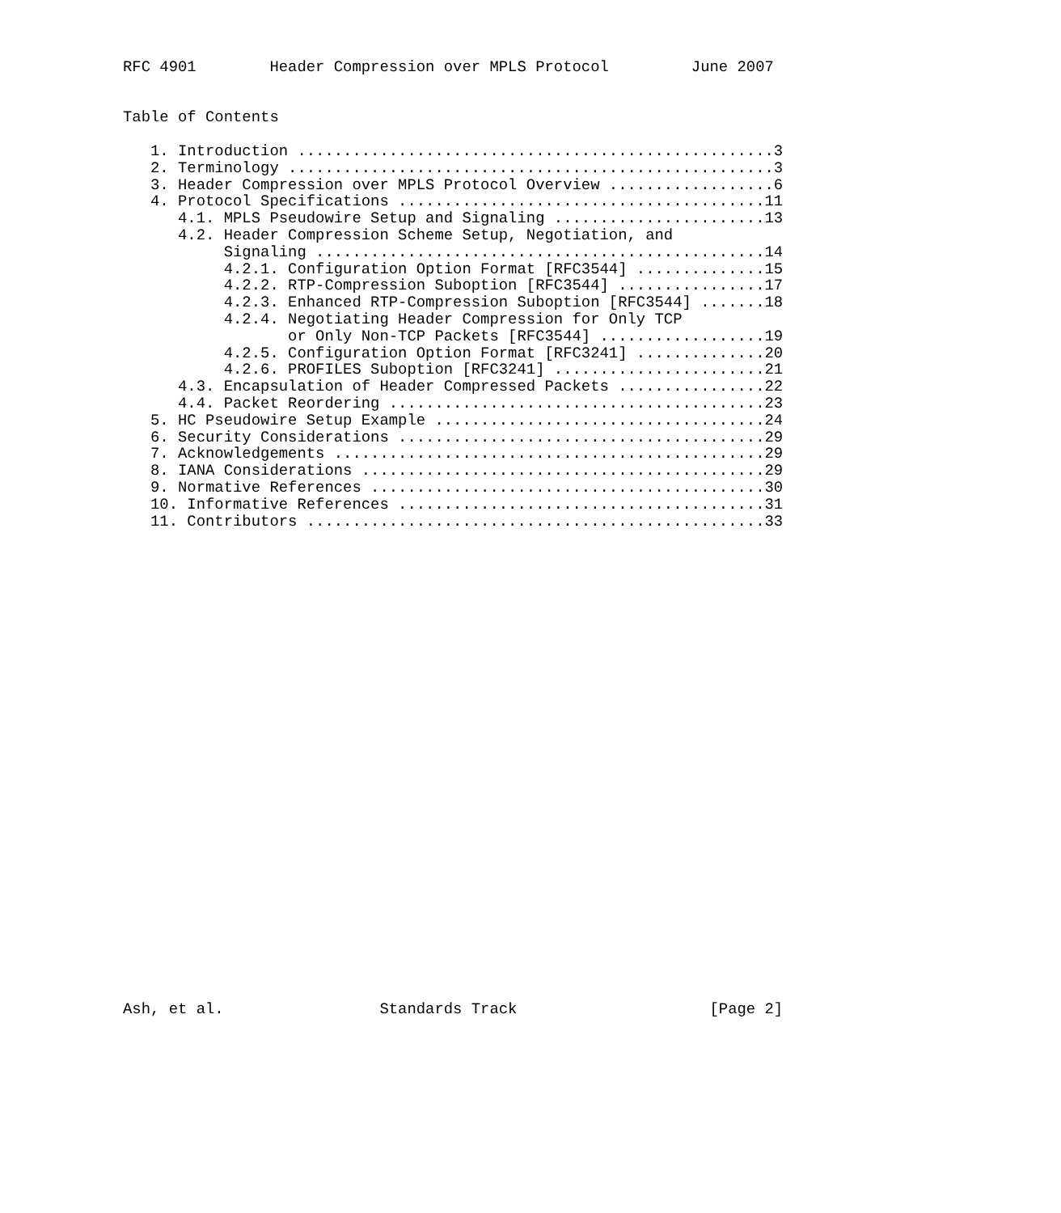RFC 4901        Header Compression over MPLS Protocol         June 2007


Table of Contents

   1. Introduction ....................................................3
   2. Terminology .....................................................3
   3. Header Compression over MPLS Protocol Overview ..................6
   4. Protocol Specifications ........................................11
      4.1. MPLS Pseudowire Setup and Signaling .......................13
      4.2. Header Compression Scheme Setup, Negotiation, and
           Signaling .................................................14
           4.2.1. Configuration Option Format [RFC3544] ..............15
           4.2.2. RTP-Compression Suboption [RFC3544] ................17
           4.2.3. Enhanced RTP-Compression Suboption [RFC3544] .......18
           4.2.4. Negotiating Header Compression for Only TCP
                  or Only Non-TCP Packets [RFC3544] ..................19
           4.2.5. Configuration Option Format [RFC3241] ..............20
           4.2.6. PROFILES Suboption [RFC3241] .......................21
      4.3. Encapsulation of Header Compressed Packets ................22
      4.4. Packet Reordering .........................................23
   5. HC Pseudowire Setup Example ....................................24
   6. Security Considerations ........................................29
   7. Acknowledgements ...............................................29
   8. IANA Considerations ............................................29
   9. Normative References ...........................................30
   10. Informative References ........................................31
   11. Contributors ..................................................33




























Ash, et al.                 Standards Track                     [Page 2]